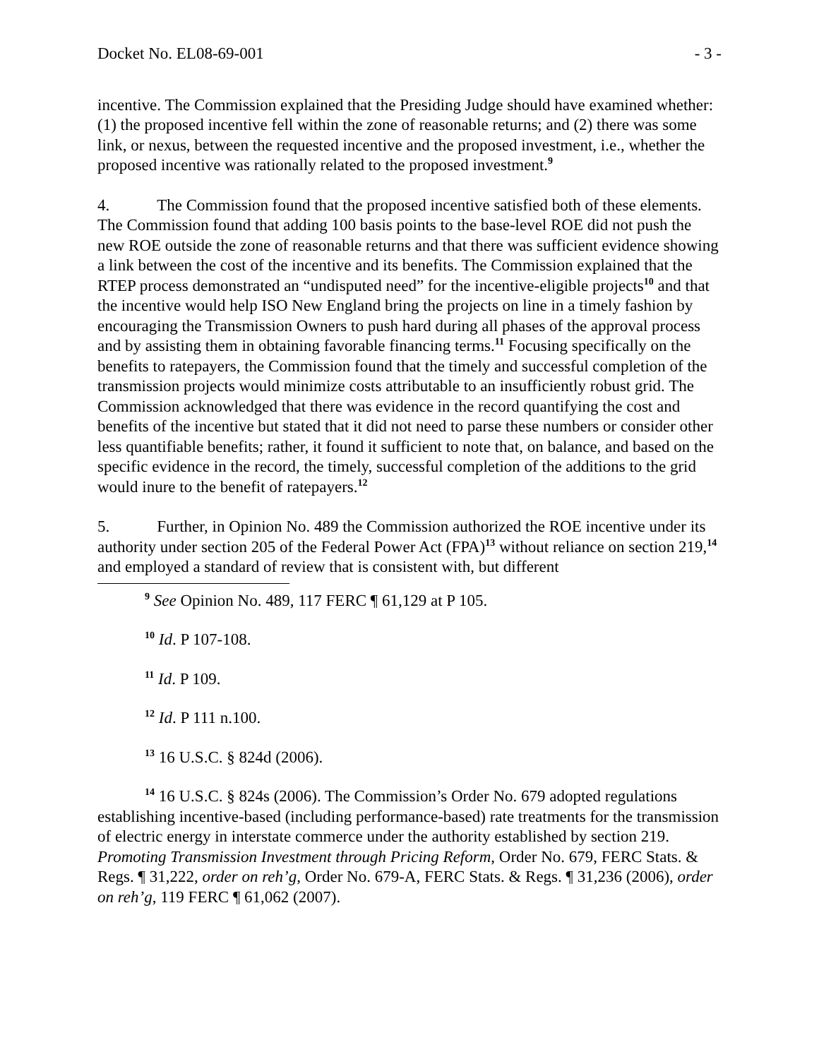Docket No. EL08-69-001 - 3 -
incentive. The Commission explained that the Presiding Judge should have examined whether: (1) the proposed incentive fell within the zone of reasonable returns; and (2) there was some link, or nexus, between the requested incentive and the proposed investment, i.e., whether the proposed incentive was rationally related to the proposed investment.<sup>9</sup>
4. The Commission found that the proposed incentive satisfied both of these elements. The Commission found that adding 100 basis points to the base-level ROE did not push the new ROE outside the zone of reasonable returns and that there was sufficient evidence showing a link between the cost of the incentive and its benefits. The Commission explained that the RTEP process demonstrated an “undisputed need” for the incentive-eligible projects<sup>10</sup> and that the incentive would help ISO New England bring the projects on line in a timely fashion by encouraging the Transmission Owners to push hard during all phases of the approval process and by assisting them in obtaining favorable financing terms.<sup>11</sup> Focusing specifically on the benefits to ratepayers, the Commission found that the timely and successful completion of the transmission projects would minimize costs attributable to an insufficiently robust grid. The Commission acknowledged that there was evidence in the record quantifying the cost and benefits of the incentive but stated that it did not need to parse these numbers or consider other less quantifiable benefits; rather, it found it sufficient to note that, on balance, and based on the specific evidence in the record, the timely, successful completion of the additions to the grid would inure to the benefit of ratepayers.<sup>12</sup>
5. Further, in Opinion No. 489 the Commission authorized the ROE incentive under its authority under section 205 of the Federal Power Act (FPA)<sup>13</sup> without reliance on section 219,<sup>14</sup> and employed a standard of review that is consistent with, but different
<sup>9</sup> See Opinion No. 489, 117 FERC ¶ 61,129 at P 105.
<sup>10</sup> Id. P 107-108.
<sup>11</sup> Id. P 109.
<sup>12</sup> Id. P 111 n.100.
<sup>13</sup> 16 U.S.C. § 824d (2006).
<sup>14</sup> 16 U.S.C. § 824s (2006). The Commission’s Order No. 679 adopted regulations establishing incentive-based (including performance-based) rate treatments for the transmission of electric energy in interstate commerce under the authority established by section 219. Promoting Transmission Investment through Pricing Reform, Order No. 679, FERC Stats. & Regs. ¶ 31,222, order on reh’g, Order No. 679-A, FERC Stats. & Regs. ¶ 31,236 (2006), order on reh’g, 119 FERC ¶ 61,062 (2007).